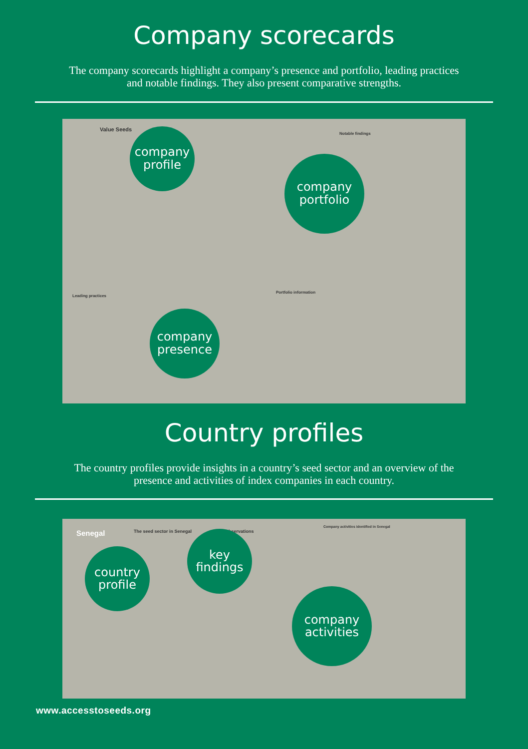Company scorecards
The company scorecards highlight a company’s presence and portfolio, leading practices and notable findings. They also present comparative strengths.
Value Seeds
Leading practices
Notable findings
Portfolio information
company
profile
company
portfolio
company
presence
Country profiles
The country profiles provide insights in a country’s seed sector and an overview of the presence and activities of index companies in each country.
Senegal The seed sector in Senegal Observations
Company activities identified in Senegal
country
profile
key
findings
company
activities
www.accesstoseeds.org